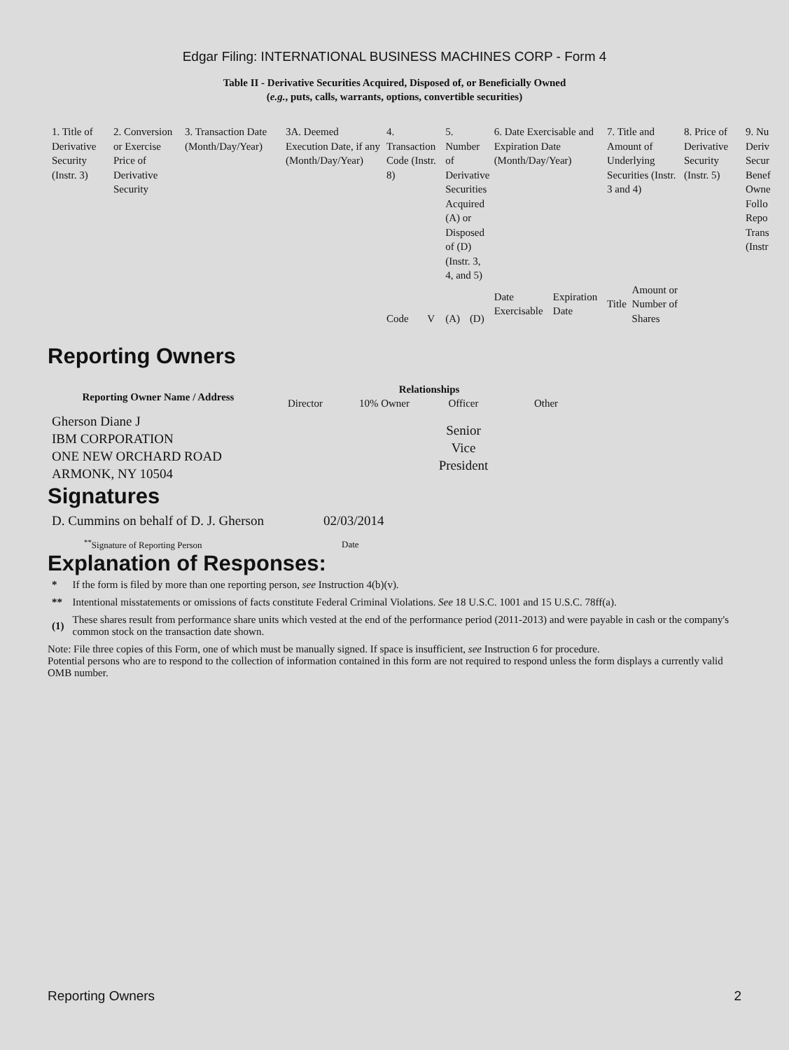Edgar Filing: INTERNATIONAL BUSINESS MACHINES CORP - Form 4
Table II - Derivative Securities Acquired, Disposed of, or Beneficially Owned
(e.g., puts, calls, warrants, options, convertible securities)
| 1. Title of Derivative Security (Instr. 3) | 2. Conversion or Exercise Price of Derivative Security | 3. Transaction Date (Month/Day/Year) | 3A. Deemed Execution Date, if any (Month/Day/Year) | 4. Transaction Code (Instr. 8) | | 5. Number of Derivative Securities Acquired (A) or Disposed of (D) (Instr. 3, 4, and 5) | | 6. Date Exercisable and Expiration Date (Month/Day/Year) | | 7. Title and Amount of Underlying Securities (Instr. 3 and 4) | | 8. Price of Derivative Security (Instr. 5) | 9. Nu Deriv Secur Benef Owne Follo Repo Trans (Instr |
| | | | | Code | V | (A) | (D) | Date Exercisable | Expiration Date | Title | Amount or Number of Shares | | |
Reporting Owners
| Reporting Owner Name / Address | Relationships | | | |
| --- | --- | --- | --- | --- |
| | Director | 10% Owner | Officer | Other |
| Gherson Diane J IBM CORPORATION ONE NEW ORCHARD ROAD ARMONK, NY 10504 | | | Senior Vice President | |
Signatures
| D. Cummins on behalf of D. J. Gherson | 02/03/2014 |
| <sup>**</sup> Signature of Reporting Person | Date |
Explanation of Responses:
| * | If the form is filed by more than one reporting person, see Instruction 4(b)(v). |
| ** | Intentional misstatements or omissions of facts constitute Federal Criminal Violations. See 18 U.S.C. 1001 and 15 U.S.C. 78ff(a). |
| (1) | These shares result from performance share units which vested at the end of the performance period (2011-2013) and were payable in cash or the company's common stock on the transaction date shown. |
Note: File three copies of this Form, one of which must be manually signed. If space is insufficient, see Instruction 6 for procedure.
Potential persons who are to respond to the collection of information contained in this form are not required to respond unless the form displays a currently valid OMB number.
Reporting Owners 2